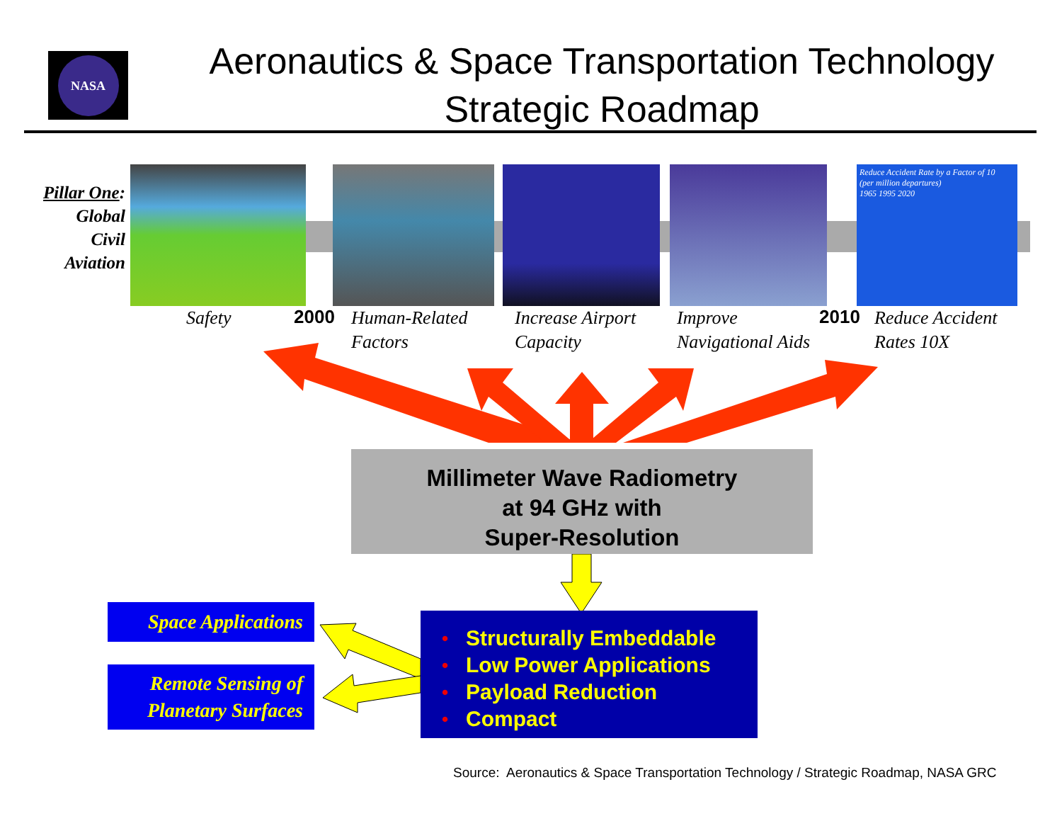NASA
Aeronautics & Space Transportation Technology
Strategic Roadmap
Pillar One:
Global
Civil
Aviation
Reduce Accident Rate by a Factor of 10
(per million departures)
1965 1995 2020
Safety 2000 Human-Related
Factors Increase Airport
Capacity Improve
Navigational Aids 2010 Reduce Accident
Rates 10X
Millimeter Wave Radiometry
at 94 GHz with
Super-Resolution
• Structurally Embeddable
• Low Power Applications
• Payload Reduction
• Compact
Space Applications
Remote Sensing of
Planetary Surfaces
Source: Aeronautics & Space Transportation Technology / Strategic Roadmap, NASA GRC